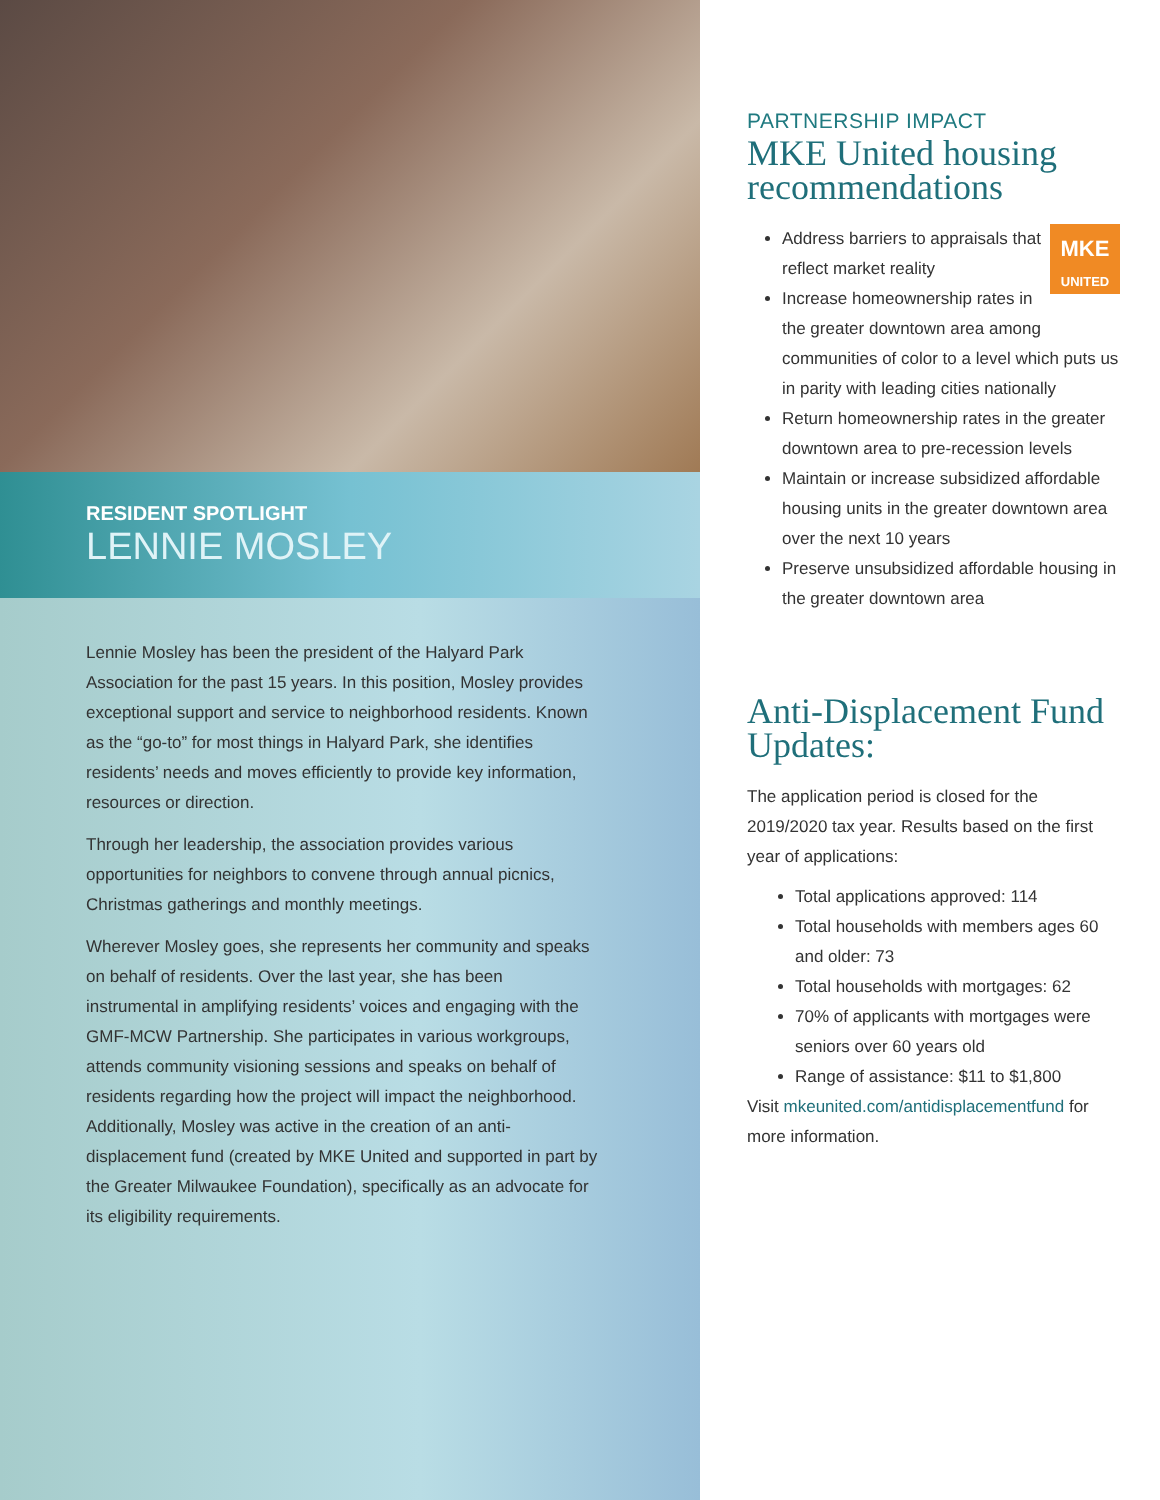RESIDENT SPOTLIGHT
LENNIE MOSLEY
Lennie Mosley has been the president of the Halyard Park Association for the past 15 years. In this position, Mosley provides exceptional support and service to neighborhood residents. Known as the “go-to” for most things in Halyard Park, she identifies residents’ needs and moves efficiently to provide key information, resources or direction.
Through her leadership, the association provides various opportunities for neighbors to convene through annual picnics, Christmas gatherings and monthly meetings.
Wherever Mosley goes, she represents her community and speaks on behalf of residents. Over the last year, she has been instrumental in amplifying residents’ voices and engaging with the GMF-MCW Partnership. She participates in various workgroups, attends community visioning sessions and speaks on behalf of residents regarding how the project will impact the neighborhood. Additionally, Mosley was active in the creation of an anti-displacement fund (created by MKE United and supported in part by the Greater Milwaukee Foundation), specifically as an advocate for its eligibility requirements.
PARTNERSHIP IMPACT
MKE United housing recommendations
MKE
UNITED
Address barriers to appraisals that reflect market reality
Increase homeownership rates in the greater downtown area among communities of color to a level which puts us in parity with leading cities nationally
Return homeownership rates in the greater downtown area to pre-recession levels
Maintain or increase subsidized affordable housing units in the greater downtown area over the next 10 years
Preserve unsubsidized affordable housing in the greater downtown area
Anti-Displacement Fund Updates:
The application period is closed for the 2019/2020 tax year. Results based on the first year of applications:
Total applications approved: 114
Total households with members ages 60 and older: 73
Total households with mortgages: 62
70% of applicants with mortgages were seniors over 60 years old
Range of assistance: $11 to $1,800
Visit mkeunited.com/antidisplacementfund for more information.